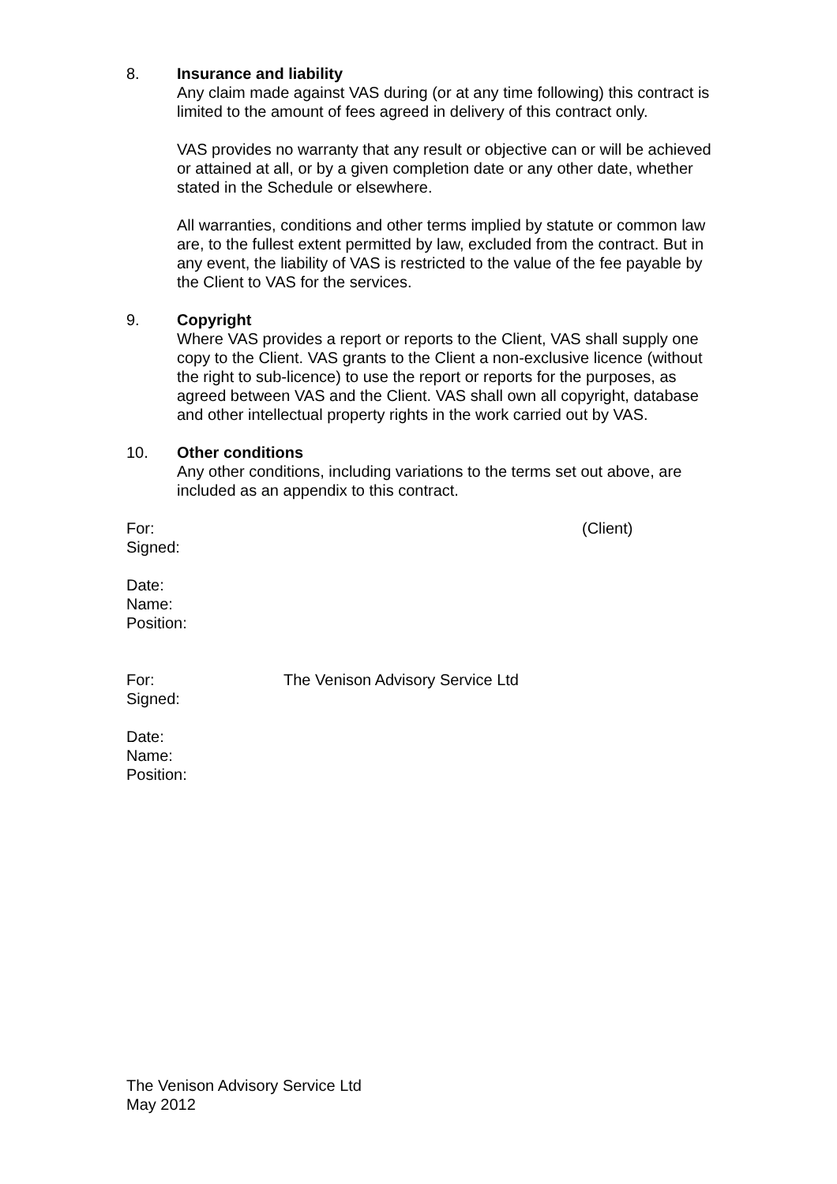8. Insurance and liability
Any claim made against VAS during (or at any time following) this contract is limited to the amount of fees agreed in delivery of this contract only.
VAS provides no warranty that any result or objective can or will be achieved or attained at all, or by a given completion date or any other date, whether stated in the Schedule or elsewhere.
All warranties, conditions and other terms implied by statute or common law are, to the fullest extent permitted by law, excluded from the contract. But in any event, the liability of VAS is restricted to the value of the fee payable by the Client to VAS for the services.
9. Copyright
Where VAS provides a report or reports to the Client, VAS shall supply one copy to the Client. VAS grants to the Client a non-exclusive licence (without the right to sub-licence) to use the report or reports for the purposes, as agreed between VAS and the Client. VAS shall own all copyright, database and other intellectual property rights in the work carried out by VAS.
10. Other conditions
Any other conditions, including variations to the terms set out above, are included as an appendix to this contract.
For: (Client)
Signed:
Date:
Name:
Position:
For: The Venison Advisory Service Ltd
Signed:
Date:
Name:
Position:
The Venison Advisory Service Ltd
May 2012